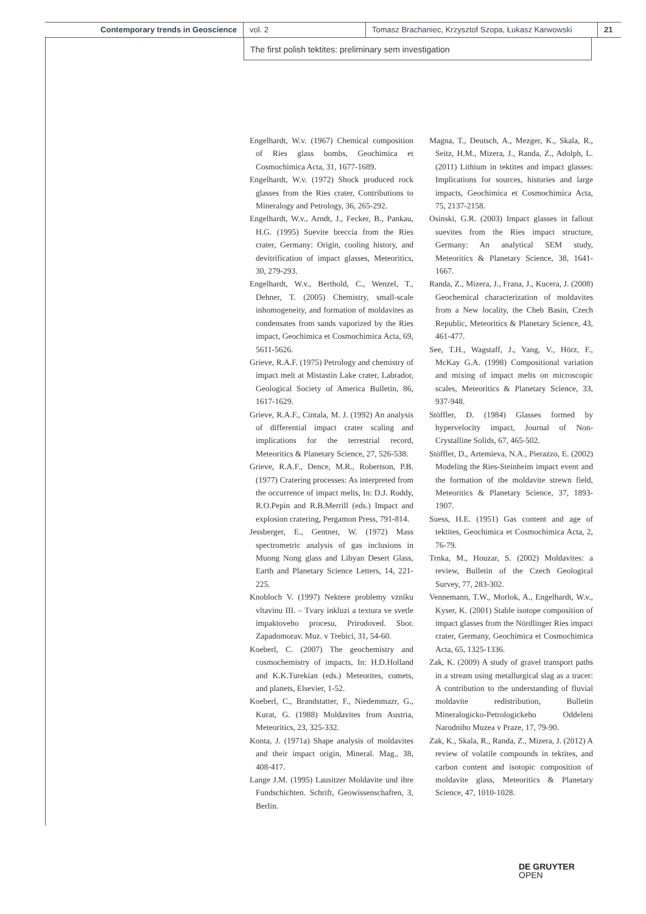Contemporary trends in Geoscience vol. 2 Tomasz Brachaniec, Krzysztof Szopa, Łukasz Karwowski
21
The first polish tektites: preliminary sem investigation
Engelhardt, W.v. (1967) Chemical composition of Ries glass bombs, Geochimica et Cosmochimica Acta, 31, 1677-1689.
Engelhardt, W.v. (1972) Shock produced rock glasses from the Ries crater, Contributions to Mineralogy and Petrology, 36, 265-292.
Engelhardt, W.v., Arndt, J., Fecker, B., Pankau, H.G. (1995) Suevite breccia from the Ries crater, Germany: Origin, cooling history, and devitrification of impact glasses, Meteoritics, 30, 279-293.
Engelhardt, W.v., Berthold, C., Wenzel, T., Dehner, T. (2005) Chemistry, small-scale inhomogeneity, and formation of moldavites as condensates from sands vaporized by the Ries impact, Geochimica et Cosmochimica Acta, 69, 5611-5626.
Grieve, R.A.F. (1975) Petrology and chemistry of impact melt at Mistastin Lake crater, Labrador, Geological Society of America Bulletin, 86, 1617-1629.
Grieve, R.A.F., Cintala, M. J. (1992) An analysis of differential impact crater scaling and implications for the terrestrial record, Meteoritics & Planetary Science, 27, 526-538.
Grieve, R.A.F., Dence, M.R., Robertson, P.B. (1977) Cratering processes: As interpreted from the occurrence of impact melts, In: D.J. Roddy, R.O.Pepin and R.B.Merrill (eds.) Impact and explosion cratering, Pergamon Press, 791-814.
Jessberger, E., Gentner, W. (1972) Mass spectrometric analysis of gas inclusions in Muong Nong glass and Libyan Desert Glass, Earth and Planetary Science Letters, 14, 221-225.
Knobloch V. (1997) Nektere problemy vzniku vltavinu III. – Tvary inkluzi a textura ve svetle impaktoveho procesu, Prirodoved. Sbor. Zapadomorav. Muz. v Trebici, 31, 54-60.
Koeberl, C. (2007) The geochemistry and cosmochemistry of impacts, In: H.D.Holland and K.K.Turekian (eds.) Meteorites, comets, and planets, Elsevier, 1-52.
Koeberl, C., Brandstatter, F., Niedemmazr, G., Kurat, G. (1988) Moldavites from Austria, Meteoritics, 23, 325-332.
Konta, J. (1971a) Shape analysis of moldavites and their impact origin, Mineral. Mag., 38, 408-417.
Lange J.M. (1995) Lausitzer Moldavite und ihre Fundschichten. Schrift, Geowissenschaften, 3, Berlin.
Magna, T., Deutsch, A., Mezger, K., Skala, R., Seitz, H.M., Mizera, J., Randa, Z., Adolph, L. (2011) Lithium in tektites and impact glasses: Implications for sources, histories and large impacts, Geochimica et Cosmochimica Acta, 75, 2137-2158.
Osinski, G.R. (2003) Impact glasses in fallout suevites from the Ries impact structure, Germany: An analytical SEM study, Meteoritics & Planetary Science, 38, 1641-1667.
Randa, Z., Mizera, J., Frana, J., Kucera, J. (2008) Geochemical characterization of moldavites from a New locality, the Cheb Basin, Czech Republic, Meteoritics & Planetary Science, 43, 461-477.
See, T.H., Wagstaff, J., Yang, V., Hörz, F., McKay G.A. (1998) Compositional variation and mixing of impact melts on microscopic scales, Meteoritics & Planetary Science, 33, 937-948.
Stöffler, D. (1984) Glasses formed by hypervelocity impact, Journal of Non-Crystalline Solids, 67, 465-502.
Stöffler, D., Artemieva, N.A., Pierazzo, E. (2002) Modeling the Ries-Steinheim impact event and the formation of the moldavite strewn field, Meteoritics & Planetary Science, 37, 1893-1907.
Suess, H.E. (1951) Gas content and age of tektites, Geochimica et Cosmochimica Acta, 2, 76-79.
Trnka, M., Houzar, S. (2002) Moldavites: a review, Bulletin of the Czech Geological Survey, 77, 283-302.
Vennemann, T.W., Morlok, A., Engelhardt, W.v., Kyser, K. (2001) Stable isotope composition of impact glasses from the Nördlinger Ries impact crater, Germany, Geochimica et Cosmochimica Acta, 65, 1325-1336.
Zak, K. (2009) A study of gravel transport paths in a stream using metallurgical slag as a tracer: A contribution to the understanding of fluvial moldavite redistribution, Bulletin Mineralogicko-Petrologickeho Oddeleni Narodniho Muzea v Praze, 17, 79-90.
Zak, K., Skala, R., Randa, Z., Mizera, J. (2012) A review of volatile compounds in tektites, and carbon content and isotopic composition of moldavite glass, Meteoritics & Planetary Science, 47, 1010-1028.
DE GRUYTER
OPEN